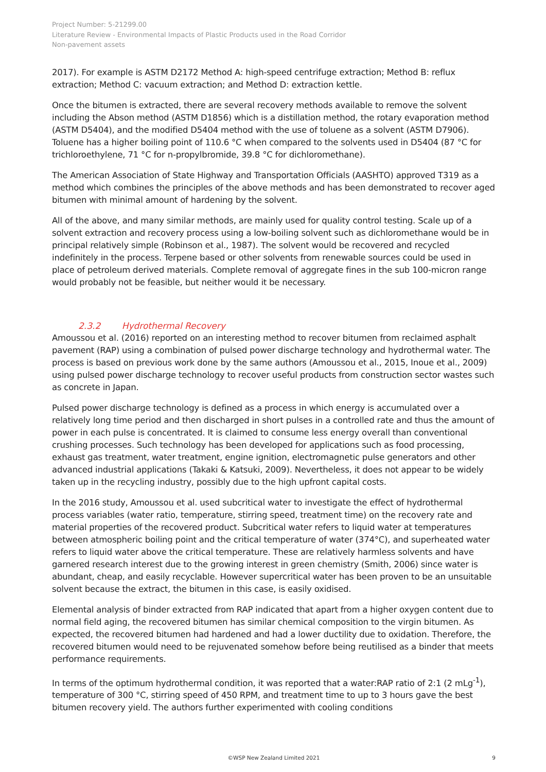Project Number: 5-21299.00
Literature Review - Environmental Impacts of Plastic Products used in the Road Corridor
Non-pavement assets
2017). For example is ASTM D2172 Method A: high-speed centrifuge extraction; Method B: reflux extraction; Method C: vacuum extraction; and Method D: extraction kettle.
Once the bitumen is extracted, there are several recovery methods available to remove the solvent including the Abson method (ASTM D1856) which is a distillation method, the rotary evaporation method (ASTM D5404), and the modified D5404 method with the use of toluene as a solvent (ASTM D7906). Toluene has a higher boiling point of 110.6 °C when compared to the solvents used in D5404 (87 °C for trichloroethylene, 71 °C for n-propylbromide, 39.8 °C for dichloromethane).
The American Association of State Highway and Transportation Officials (AASHTO) approved T319 as a method which combines the principles of the above methods and has been demonstrated to recover aged bitumen with minimal amount of hardening by the solvent.
All of the above, and many similar methods, are mainly used for quality control testing. Scale up of a solvent extraction and recovery process using a low-boiling solvent such as dichloromethane would be in principal relatively simple (Robinson et al., 1987). The solvent would be recovered and recycled indefinitely in the process. Terpene based or other solvents from renewable sources could be used in place of petroleum derived materials. Complete removal of aggregate fines in the sub 100-micron range would probably not be feasible, but neither would it be necessary.
2.3.2 Hydrothermal Recovery
Amoussou et al. (2016) reported on an interesting method to recover bitumen from reclaimed asphalt pavement (RAP) using a combination of pulsed power discharge technology and hydrothermal water. The process is based on previous work done by the same authors (Amoussou et al., 2015, Inoue et al., 2009) using pulsed power discharge technology to recover useful products from construction sector wastes such as concrete in Japan.
Pulsed power discharge technology is defined as a process in which energy is accumulated over a relatively long time period and then discharged in short pulses in a controlled rate and thus the amount of power in each pulse is concentrated. It is claimed to consume less energy overall than conventional crushing processes. Such technology has been developed for applications such as food processing, exhaust gas treatment, water treatment, engine ignition, electromagnetic pulse generators and other advanced industrial applications (Takaki & Katsuki, 2009). Nevertheless, it does not appear to be widely taken up in the recycling industry, possibly due to the high upfront capital costs.
In the 2016 study, Amoussou et al. used subcritical water to investigate the effect of hydrothermal process variables (water ratio, temperature, stirring speed, treatment time) on the recovery rate and material properties of the recovered product. Subcritical water refers to liquid water at temperatures between atmospheric boiling point and the critical temperature of water (374°C), and superheated water refers to liquid water above the critical temperature. These are relatively harmless solvents and have garnered research interest due to the growing interest in green chemistry (Smith, 2006) since water is abundant, cheap, and easily recyclable. However supercritical water has been proven to be an unsuitable solvent because the extract, the bitumen in this case, is easily oxidised.
Elemental analysis of binder extracted from RAP indicated that apart from a higher oxygen content due to normal field aging, the recovered bitumen has similar chemical composition to the virgin bitumen. As expected, the recovered bitumen had hardened and had a lower ductility due to oxidation. Therefore, the recovered bitumen would need to be rejuvenated somehow before being reutilised as a binder that meets performance requirements.
In terms of the optimum hydrothermal condition, it was reported that a water:RAP ratio of 2:1 (2 mLg<sup>-1</sup>), temperature of 300 °C, stirring speed of 450 RPM, and treatment time to up to 3 hours gave the best bitumen recovery yield. The authors further experimented with cooling conditions
©WSP New Zealand Limited 2021 9